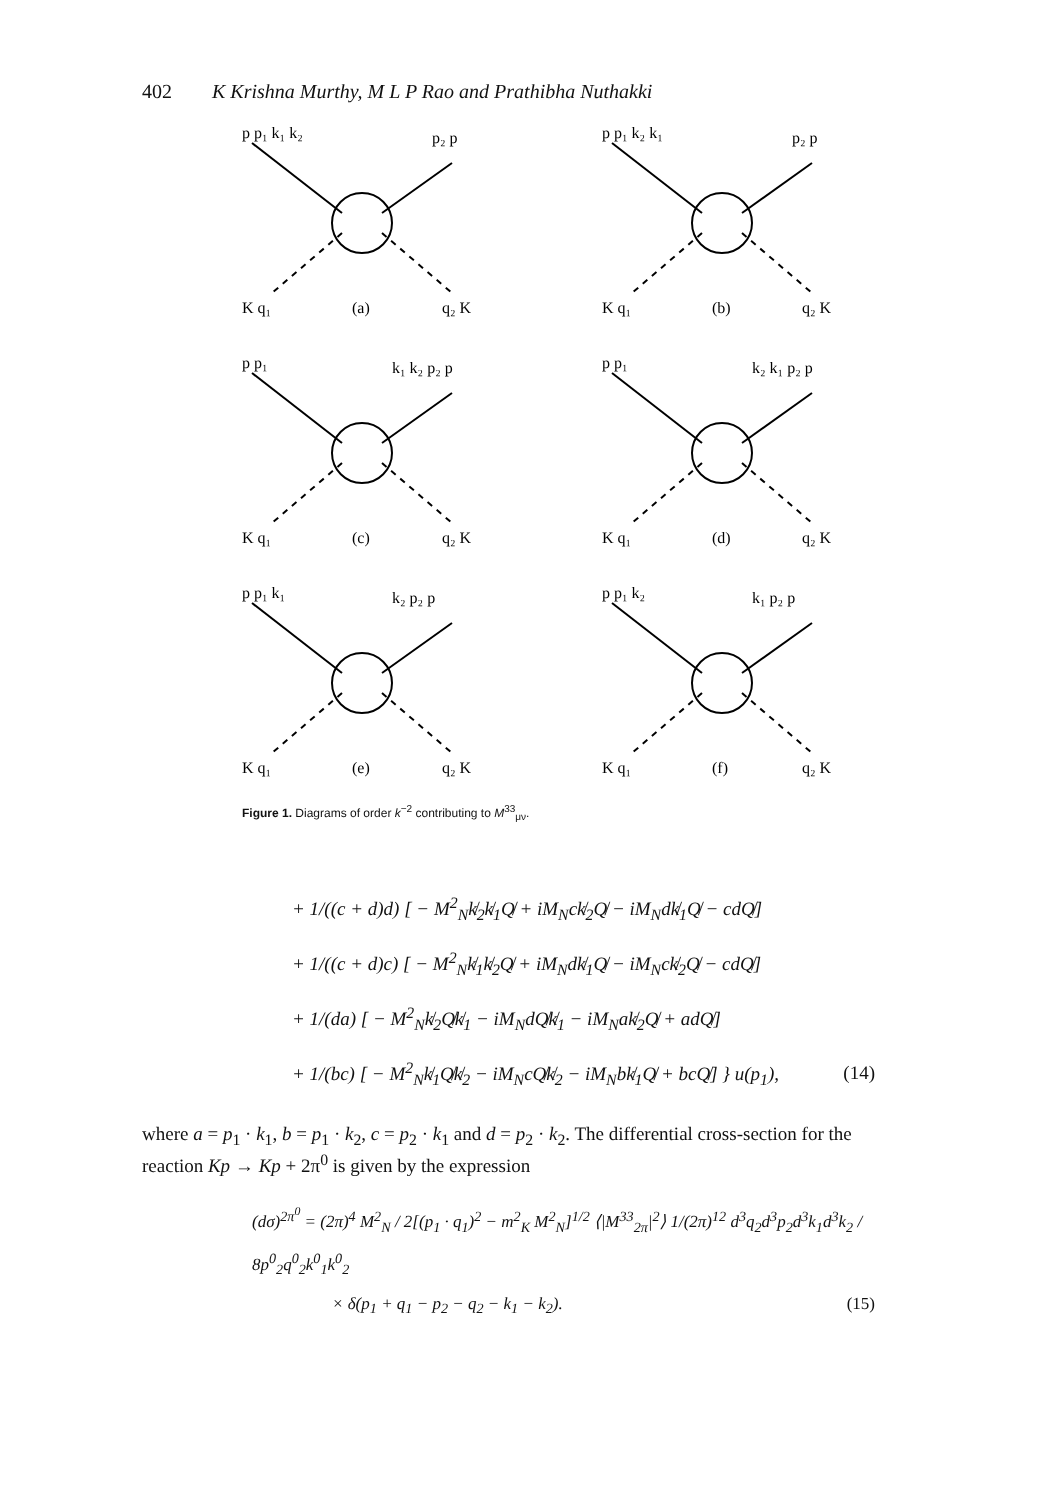402 K Krishna Murthy, M L P Rao and Prathibha Nuthakki
p p₁ k₁ k₂
p₂ p
K q₁
(a)
q₂ K
p p₁ k₂ k₁
p₂ p
K q₁
(b)
q₂ K
p p₁
k₁ k₂ p₂ p
K q₁
(c)
q₂ K
p p₁
k₂ k₁ p₂ p
K q₁
(d)
q₂ K
p p₁ k₁
k₂ p₂ p
K q₁
(e)
q₂ K
p p₁ k₂
k₁ p₂ p
K q₁
(f)
q₂ K
Figure 1. Diagrams of order k<sup>−2</sup> contributing to M<sup>33</sup><sub>μν</sub>.
+ 1/((c + d)d) [ − M<sup>2</sup><sub>N</sub>k̸<sub>2</sub>k̸<sub>1</sub>Q̸ + iM<sub>N</sub>ck̸<sub>2</sub>Q̸ − iM<sub>N</sub>dk̸<sub>1</sub>Q̸ − cdQ̸]
+ 1/((c + d)c) [ − M<sup>2</sup><sub>N</sub>k̸<sub>1</sub>k̸<sub>2</sub>Q̸ + iM<sub>N</sub>dk̸<sub>1</sub>Q̸ − iM<sub>N</sub>ck̸<sub>2</sub>Q̸ − cdQ̸]
+ 1/(da) [ − M<sup>2</sup><sub>N</sub>k̸<sub>2</sub>Q̸k̸<sub>1</sub> − iM<sub>N</sub>dQ̸k̸<sub>1</sub> − iM<sub>N</sub>ak̸<sub>2</sub>Q̸ + adQ̸]
+ 1/(bc) [ − M<sup>2</sup><sub>N</sub>k̸<sub>1</sub>Q̸k̸<sub>2</sub> − iM<sub>N</sub>cQ̸k̸<sub>2</sub> − iM<sub>N</sub>bk̸<sub>1</sub>Q̸ + bcQ̸] } u(p<sub>1</sub>), (14)
where a = p<sub>1</sub> · k<sub>1</sub>, b = p<sub>1</sub> · k<sub>2</sub>, c = p<sub>2</sub> · k<sub>1</sub> and d = p<sub>2</sub> · k<sub>2</sub>. The differential cross-section for the reaction Kp → Kp + 2π<sup>0</sup> is given by the expression
(dσ)<sup>2π<sup>0</sup></sup> = (2π)<sup>4</sup> M<sup>2</sup><sub>N</sub> / 2[(p<sub>1</sub> · q<sub>1</sub>)<sup>2</sup> − m<sup>2</sup><sub>K</sub> M<sup>2</sup><sub>N</sub>]<sup>1/2</sup> ⟨|M<sup>33</sup><sub>2π</sub>|<sup>2</sup>⟩ 1/(2π)<sup>12</sup> d<sup>3</sup>q<sub>2</sub>d<sup>3</sup>p<sub>2</sub>d<sup>3</sup>k<sub>1</sub>d<sup>3</sup>k<sub>2</sub> / 8p<sup>0</sup><sub>2</sub>q<sup>0</sup><sub>2</sub>k<sup>0</sup><sub>1</sub>k<sup>0</sup><sub>2</sub>
× δ(p<sub>1</sub> + q<sub>1</sub> − p<sub>2</sub> − q<sub>2</sub> − k<sub>1</sub> − k<sub>2</sub>). (15)